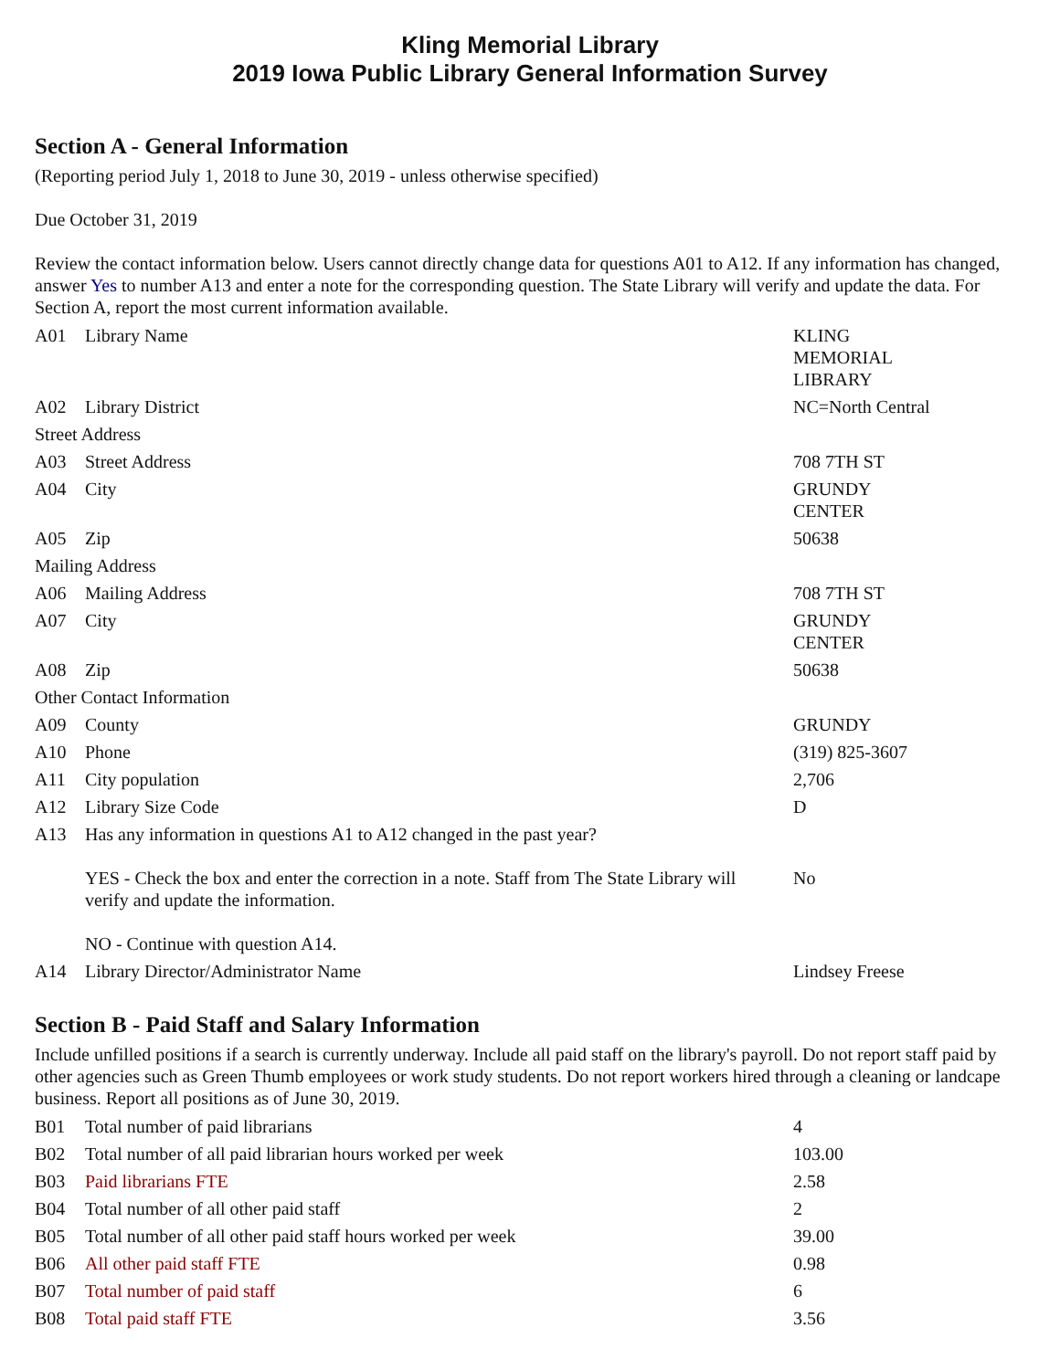Kling Memorial Library
2019 Iowa Public Library General Information Survey
Section A - General Information
(Reporting period July 1, 2018 to June 30, 2019 - unless otherwise specified)
Due October 31, 2019
Review the contact information below. Users cannot directly change data for questions A01 to A12. If any information has changed, answer Yes to number A13 and enter a note for the corresponding question. The State Library will verify and update the data. For Section A, report the most current information available.
| A01 | Library Name | KLING MEMORIAL LIBRARY |
| A02 | Library District | NC=North Central |
| Street Address | | |
| A03 | Street Address | 708 7TH ST |
| A04 | City | GRUNDY CENTER |
| A05 | Zip | 50638 |
| Mailing Address | | |
| A06 | Mailing Address | 708 7TH ST |
| A07 | City | GRUNDY CENTER |
| A08 | Zip | 50638 |
| Other Contact Information | | |
| A09 | County | GRUNDY |
| A10 | Phone | (319) 825-3607 |
| A11 | City population | 2,706 |
| A12 | Library Size Code | D |
| A13 | Has any information in questions A1 to A12 changed in the past year? YES - Check the box and enter the correction in a note. Staff from The State Library will verify and update the information. NO - Continue with question A14. | No |
| A14 | Library Director/Administrator Name | Lindsey Freese |
Section B - Paid Staff and Salary Information
Include unfilled positions if a search is currently underway. Include all paid staff on the library's payroll. Do not report staff paid by other agencies such as Green Thumb employees or work study students. Do not report workers hired through a cleaning or landcape business. Report all positions as of June 30, 2019.
| B01 | Total number of paid librarians | 4 |
| B02 | Total number of all paid librarian hours worked per week | 103.00 |
| B03 | Paid librarians FTE | 2.58 |
| B04 | Total number of all other paid staff | 2 |
| B05 | Total number of all other paid staff hours worked per week | 39.00 |
| B06 | All other paid staff FTE | 0.98 |
| B07 | Total number of paid staff | 6 |
| B08 | Total paid staff FTE | 3.56 |